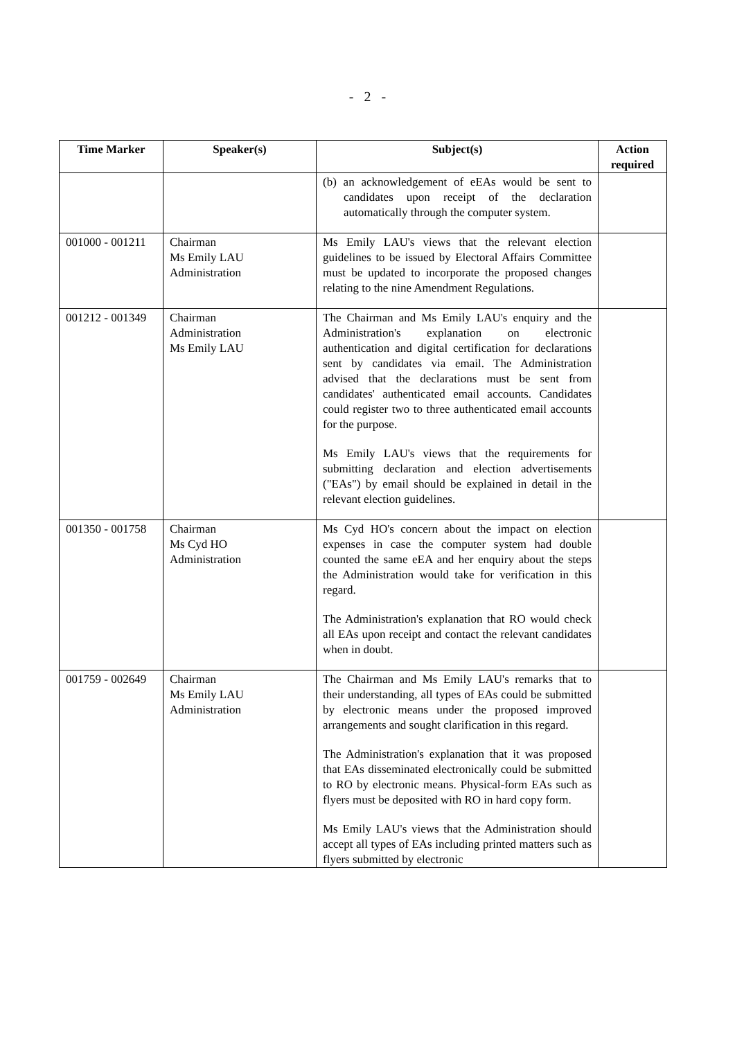- 2 -
| Time Marker | Speaker(s) | Subject(s) | Action required |
| --- | --- | --- | --- |
| | | (b) an acknowledgement of eEAs would be sent to candidates upon receipt of the declaration automatically through the computer system. | |
| 001000 - 001211 | Chairman Ms Emily LAU Administration | Ms Emily LAU's views that the relevant election guidelines to be issued by Electoral Affairs Committee must be updated to incorporate the proposed changes relating to the nine Amendment Regulations. | |
| 001212 - 001349 | Chairman Administration Ms Emily LAU | The Chairman and Ms Emily LAU's enquiry and the Administration's explanation on electronic authentication and digital certification for declarations sent by candidates via email. The Administration advised that the declarations must be sent from candidates' authenticated email accounts. Candidates could register two to three authenticated email accounts for the purpose. Ms Emily LAU's views that the requirements for submitting declaration and election advertisements ("EAs") by email should be explained in detail in the relevant election guidelines. | |
| 001350 - 001758 | Chairman Ms Cyd HO Administration | Ms Cyd HO's concern about the impact on election expenses in case the computer system had double counted the same eEA and her enquiry about the steps the Administration would take for verification in this regard. The Administration's explanation that RO would check all EAs upon receipt and contact the relevant candidates when in doubt. | |
| 001759 - 002649 | Chairman Ms Emily LAU Administration | The Chairman and Ms Emily LAU's remarks that to their understanding, all types of EAs could be submitted by electronic means under the proposed improved arrangements and sought clarification in this regard. The Administration's explanation that it was proposed that EAs disseminated electronically could be submitted to RO by electronic means. Physical-form EAs such as flyers must be deposited with RO in hard copy form. Ms Emily LAU's views that the Administration should accept all types of EAs including printed matters such as flyers submitted by electronic | |